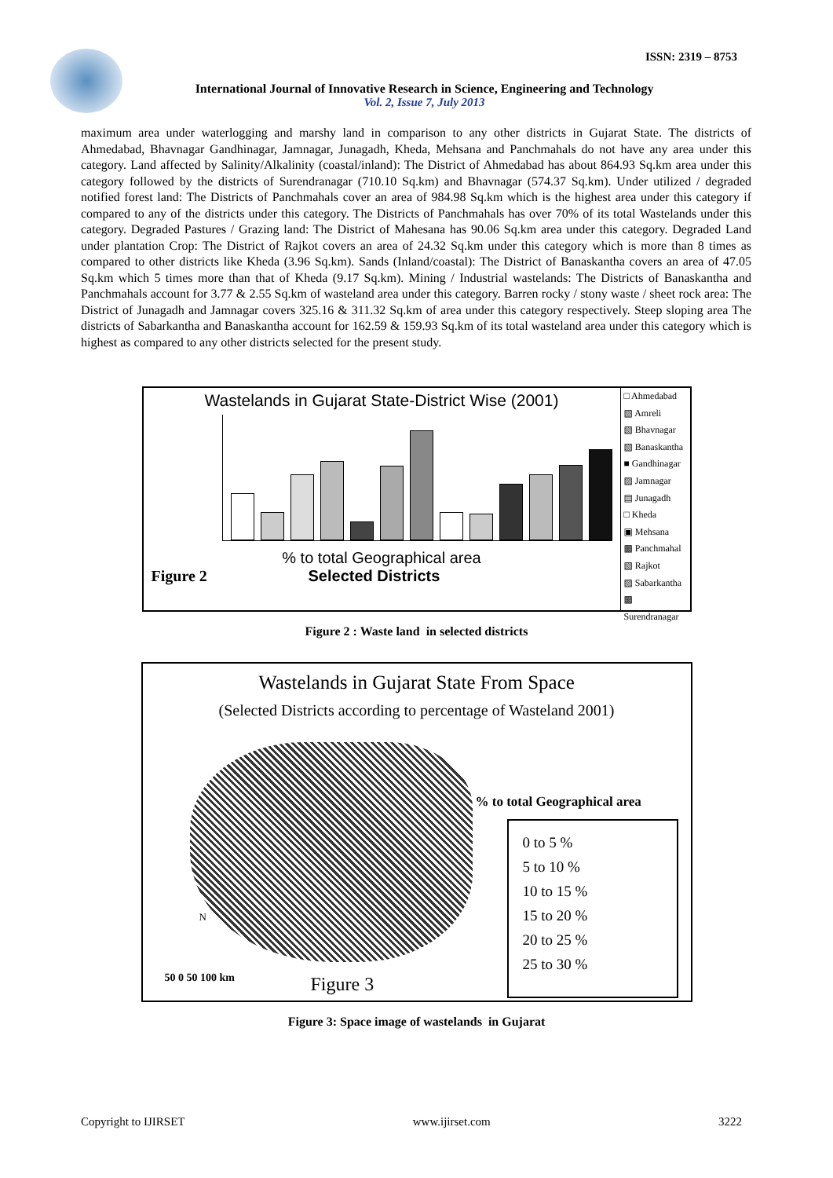ISSN: 2319 – 8753
International Journal of Innovative Research in Science, Engineering and Technology
Vol. 2, Issue 7, July 2013
maximum area under waterlogging and marshy land in comparison to any other districts in Gujarat State. The districts of Ahmedabad, Bhavnagar Gandhinagar, Jamnagar, Junagadh, Kheda, Mehsana and Panchmahals do not have any area under this category. Land affected by Salinity/Alkalinity (coastal/inland): The District of Ahmedabad has about 864.93 Sq.km area under this category followed by the districts of Surendranagar (710.10 Sq.km) and Bhavnagar (574.37 Sq.km). Under utilized / degraded notified forest land: The Districts of Panchmahals cover an area of 984.98 Sq.km which is the highest area under this category if compared to any of the districts under this category. The Districts of Panchmahals has over 70% of its total Wastelands under this category. Degraded Pastures / Grazing land: The District of Mahesana has 90.06 Sq.km area under this category. Degraded Land under plantation Crop: The District of Rajkot covers an area of 24.32 Sq.km under this category which is more than 8 times as compared to other districts like Kheda (3.96 Sq.km). Sands (Inland/coastal): The District of Banaskantha covers an area of 47.05 Sq.km which 5 times more than that of Kheda (9.17 Sq.km). Mining / Industrial wastelands: The Districts of Banaskantha and Panchmahals account for 3.77 & 2.55 Sq.km of wasteland area under this category. Barren rocky / stony waste / sheet rock area: The District of Junagadh and Jamnagar covers 325.16 & 311.32 Sq.km of area under this category respectively. Steep sloping area The districts of Sabarkantha and Banaskantha account for 162.59 & 159.93 Sq.km of its total wasteland area under this category which is highest as compared to any other districts selected for the present study.
Wastelands in Gujarat State-District Wise (2001)
% to total Geographical area
Figure 2 Selected Districts
□ Ahmedabad
▧ Amreli
▧ Bhavnagar
▧ Banaskantha
■ Gandhinagar
▨ Jamnagar
▤ Junagadh
□ Kheda
▣ Mehsana
▩ Panchmahal
▧ Rajkot
▨ Sabarkantha
▩ Surendranagar
Figure 2 : Waste land in selected districts
Wastelands in Gujarat State From Space
(Selected Districts according to percentage of Wasteland 2001)
% to total Geographical area
0 to 5 %
5 to 10 %
10 to 15 %
15 to 20 %
20 to 25 %
25 to 30 %
50 0 50 100 km
N
Figure 3
Figure 3: Space image of wastelands in Gujarat
Copyright to IJIRSET www.ijirset.com 3222